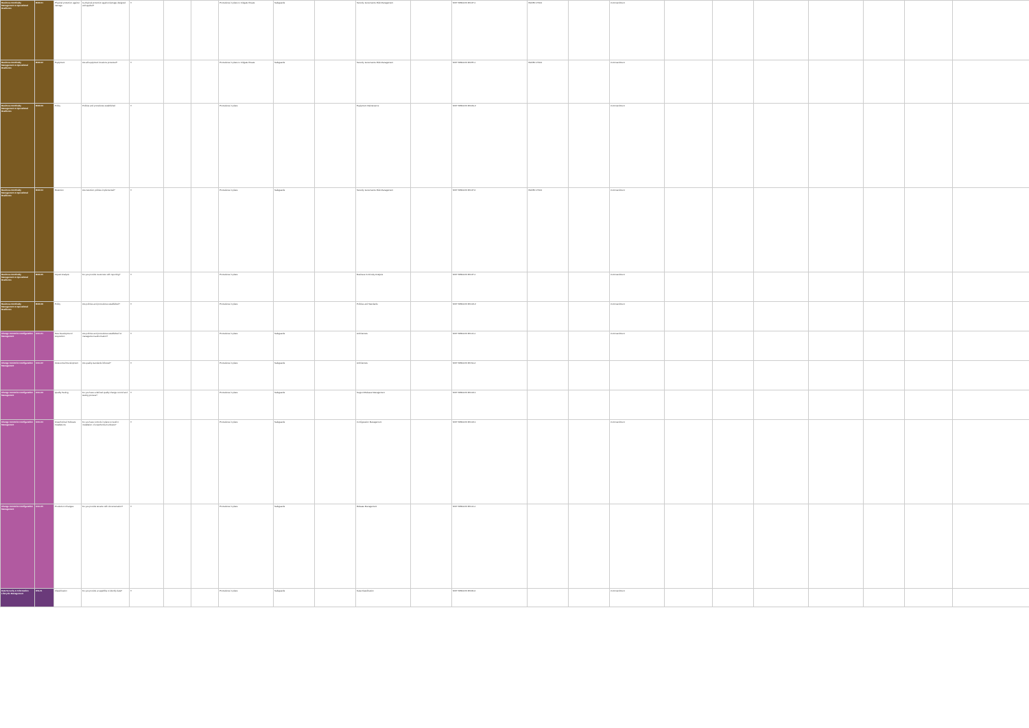| Business Continuity Management & Operational Resilience | BCR-01 | Physical protection against damage | Is physical protection against damage designed and applied? | X | | | Procedures in place to mitigate threats | Safeguards | | Security Governance Risk Management | | NIST SP800-53 R3 CP-1 | ISO/IEC 27001 | | Commandment | | | | | | | |
| Business Continuity Management & Operational Resilience | BCR-02 | Equipment | Are all equipment locations protected? | X | | | Procedures in place to mitigate threats | Safeguards | | Security Governance Risk Management | | NIST SP800-53 R3 PE-1 | ISO/IEC 27001 | | Commandment | | | | | | | |
| Business Continuity Management & Operational Resilience | BCR-03 | Policy | Policies and procedures established | X | | | Procedures in place | | | Equipment Maintenance | | NIST SP800-53 R3 MA-2 | | | Commandment | | | | | | | |
| Business Continuity Management & Operational Resilience | BCR-04 | Retention | Are retention policies implemented? | X | | | Procedures in place | Safeguards | | Security Governance Risk Management | | NIST SP800-53 R3 CP-2 | ISO/IEC 27001 | | Commandment | | | | | | | |
| Business Continuity Management & Operational Resilience | BCR-05 | Impact Analysis | Do you provide customers with reporting? | X | | | Procedures in place | | | Business Continuity Analysis | | NIST SP800-53 R3 CP-1 | | | Commandment | | | | | | | |
| Business Continuity Management & Operational Resilience | BCR-06 | Policy | Are policies and procedures established? | X | | | Procedures in place | | | Policies and Standards | | NIST SP800-53 R3 CM-2 | | | Commandment | | | | | | | |
| Change Control & Configuration Management | CCC-01 | New Development / Acquisition | Are policies and procedures established for management authorization? | X | | | Procedures in place | Safeguards | | Architecture | | NIST SP800-53 R3 CA-1 | | | Commandment | | | | | | | |
| Change Control & Configuration Management | CCC-02 | Outsourced Development | Are quality standards followed? | X | | | Procedures in place | Safeguards | | Architecture | | NIST SP800-53 R3 SA-4 | | | | | | | | | | |
| Change Control & Configuration Management | CCC-03 | Quality Testing | Do you have a defined quality change control and testing process? | X | | | Procedures in place | Safeguards | | Support Release Management | | NIST SP800-53 R3 CM-1 | | | | | | | | | | |
| Change Control & Configuration Management | CCC-04 | Unauthorized Software Installations | Do you have controls in place to restrict installation of unauthorized software? | X | | | Procedures in place | Safeguards | | Configuration Management | | NIST SP800-53 R3 CM-1 | | | Commandment | | | | | | | |
| Change Control & Configuration Management | CCC-05 | Production Changes | Do you provide tenants with documentation? | X | | | Procedures in place | Safeguards | | Release Management | | NIST SP800-53 R3 CA-1 | | | | | | | | | | |
| Data Security & Information Lifecycle Management | DSI-01 | Classification | Do you provide a capability to identify data? | X | | | Procedures in place | Safeguards | | Data Classification | | NIST SP800-53 R3 RA-2 | | | Commandment | | | | | | | |